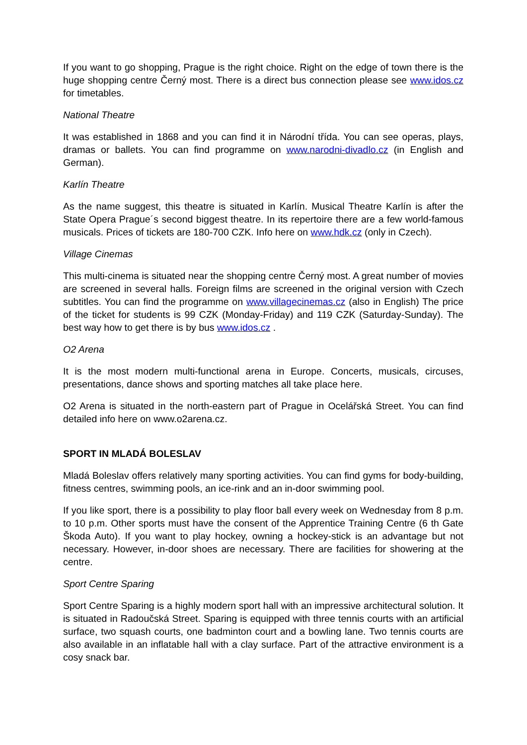If you want to go shopping, Prague is the right choice. Right on the edge of town there is the huge shopping centre Černý most. There is a direct bus connection please see www.idos.cz for timetables.
National Theatre
It was established in 1868 and you can find it in Národní třída. You can see operas, plays, dramas or ballets. You can find programme on www.narodni-divadlo.cz (in English and German).
Karlín Theatre
As the name suggest, this theatre is situated in Karlín. Musical Theatre Karlín is after the State Opera Prague´s second biggest theatre. In its repertoire there are a few world-famous musicals. Prices of tickets are 180-700 CZK. Info here on www.hdk.cz (only in Czech).
Village Cinemas
This multi-cinema is situated near the shopping centre Černý most. A great number of movies are screened in several halls. Foreign films are screened in the original version with Czech subtitles. You can find the programme on www.villagecinemas.cz (also in English) The price of the ticket for students is 99 CZK (Monday-Friday) and 119 CZK (Saturday-Sunday). The best way how to get there is by bus www.idos.cz .
O2 Arena
It is the most modern multi-functional arena in Europe. Concerts, musicals, circuses, presentations, dance shows and sporting matches all take place here.
O2 Arena is situated in the north-eastern part of Prague in Ocelářská Street. You can find detailed info here on www.o2arena.cz.
SPORT IN MLADÁ BOLESLAV
Mladá Boleslav offers relatively many sporting activities. You can find gyms for body-building, fitness centres, swimming pools, an ice-rink and an in-door swimming pool.
If you like sport, there is a possibility to play floor ball every week on Wednesday from 8 p.m. to 10 p.m. Other sports must have the consent of the Apprentice Training Centre (6 th Gate Škoda Auto). If you want to play hockey, owning a hockey-stick is an advantage but not necessary. However, in-door shoes are necessary. There are facilities for showering at the centre.
Sport Centre Sparing
Sport Centre Sparing is a highly modern sport hall with an impressive architectural solution. It is situated in Radoučská Street. Sparing is equipped with three tennis courts with an artificial surface, two squash courts, one badminton court and a bowling lane. Two tennis courts are also available in an inflatable hall with a clay surface. Part of the attractive environment is a cosy snack bar.